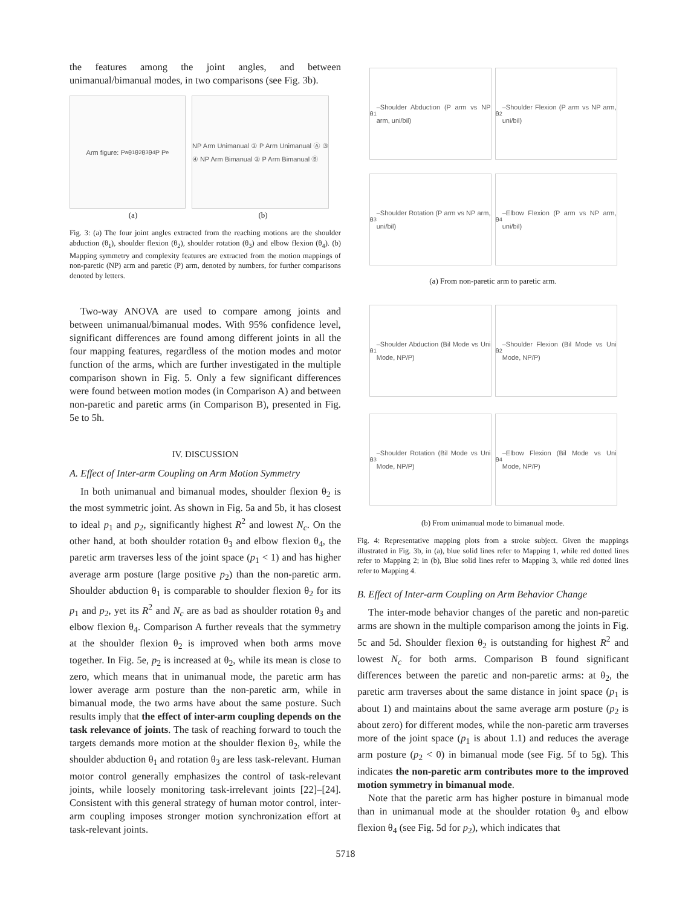the features among the joint angles, and between unimanual/bimanual modes, in two comparisons (see Fig. 3b).
Arm figure: P<sub>a</sub> θ<sub>1</sub> θ<sub>2</sub> θ<sub>3</sub> θ<sub>4</sub> P P<sub>e</sub>
NP Arm Unimanual ① P Arm Unimanual Ⓐ ③ ④ NP Arm Bimanual ② P Arm Bimanual Ⓑ
(a) (b)
Fig. 3: (a) The four joint angles extracted from the reaching motions are the shoulder abduction (θ<sub>1</sub>), shoulder flexion (θ<sub>2</sub>), shoulder rotation (θ<sub>3</sub>) and elbow flexion (θ<sub>4</sub>). (b) Mapping symmetry and complexity features are extracted from the motion mappings of non-paretic (NP) arm and paretic (P) arm, denoted by numbers, for further comparisons denoted by letters.
Two-way ANOVA are used to compare among joints and between unimanual/bimanual modes. With 95% confidence level, significant differences are found among different joints in all the four mapping features, regardless of the motion modes and motor function of the arms, which are further investigated in the multiple comparison shown in Fig. 5. Only a few significant differences were found between motion modes (in Comparison A) and between non-paretic and paretic arms (in Comparison B), presented in Fig. 5e to 5h.
IV. DISCUSSION
A. Effect of Inter-arm Coupling on Arm Motion Symmetry
In both unimanual and bimanual modes, shoulder flexion θ<sub>2</sub> is the most symmetric joint. As shown in Fig. 5a and 5b, it has closest to ideal p<sub>1</sub> and p<sub>2</sub>, significantly highest R<sup>2</sup> and lowest N<sub>c</sub>. On the other hand, at both shoulder rotation θ<sub>3</sub> and elbow flexion θ<sub>4</sub>, the paretic arm traverses less of the joint space (p<sub>1</sub> < 1) and has higher average arm posture (large positive p<sub>2</sub>) than the non-paretic arm. Shoulder abduction θ<sub>1</sub> is comparable to shoulder flexion θ<sub>2</sub> for its p<sub>1</sub> and p<sub>2</sub>, yet its R<sup>2</sup> and N<sub>c</sub> are as bad as shoulder rotation θ<sub>3</sub> and elbow flexion θ<sub>4</sub>. Comparison A further reveals that the symmetry at the shoulder flexion θ<sub>2</sub> is improved when both arms move together. In Fig. 5e, p<sub>2</sub> is increased at θ<sub>2</sub>, while its mean is close to zero, which means that in unimanual mode, the paretic arm has lower average arm posture than the non-paretic arm, while in bimanual mode, the two arms have about the same posture. Such results imply that the effect of inter-arm coupling depends on the task relevance of joints. The task of reaching forward to touch the targets demands more motion at the shoulder flexion θ<sub>2</sub>, while the shoulder abduction θ<sub>1</sub> and rotation θ<sub>3</sub> are less task-relevant. Human motor control generally emphasizes the control of task-relevant joints, while loosely monitoring task-irrelevant joints [22]–[24]. Consistent with this general strategy of human motor control, inter-arm coupling imposes stronger motion synchronization effort at task-relevant joints.
θ<sub>1</sub>–Shoulder Abduction (P arm vs NP arm, uni/bil)
θ<sub>2</sub>–Shoulder Flexion (P arm vs NP arm, uni/bil)
θ<sub>3</sub>–Shoulder Rotation (P arm vs NP arm, uni/bil)
θ<sub>4</sub>–Elbow Flexion (P arm vs NP arm, uni/bil)
(a) From non-paretic arm to paretic arm.
θ<sub>1</sub>–Shoulder Abduction (Bil Mode vs Uni Mode, NP/P)
θ<sub>2</sub>–Shoulder Flexion (Bil Mode vs Uni Mode, NP/P)
θ<sub>3</sub>–Shoulder Rotation (Bil Mode vs Uni Mode, NP/P)
θ<sub>4</sub>–Elbow Flexion (Bil Mode vs Uni Mode, NP/P)
(b) From unimanual mode to bimanual mode.
Fig. 4: Representative mapping plots from a stroke subject. Given the mappings illustrated in Fig. 3b, in (a), blue solid lines refer to Mapping 1, while red dotted lines refer to Mapping 2; in (b), Blue solid lines refer to Mapping 3, while red dotted lines refer to Mapping 4.
B. Effect of Inter-arm Coupling on Arm Behavior Change
The inter-mode behavior changes of the paretic and non-paretic arms are shown in the multiple comparison among the joints in Fig. 5c and 5d. Shoulder flexion θ<sub>2</sub> is outstanding for highest R<sup>2</sup> and lowest N<sub>c</sub> for both arms. Comparison B found significant differences between the paretic and non-paretic arms: at θ<sub>2</sub>, the paretic arm traverses about the same distance in joint space (p<sub>1</sub> is about 1) and maintains about the same average arm posture (p<sub>2</sub> is about zero) for different modes, while the non-paretic arm traverses more of the joint space (p<sub>1</sub> is about 1.1) and reduces the average arm posture (p<sub>2</sub> < 0) in bimanual mode (see Fig. 5f to 5g). This indicates the non-paretic arm contributes more to the improved motion symmetry in bimanual mode.
Note that the paretic arm has higher posture in bimanual mode than in unimanual mode at the shoulder rotation θ<sub>3</sub> and elbow flexion θ<sub>4</sub> (see Fig. 5d for p<sub>2</sub>), which indicates that
5718